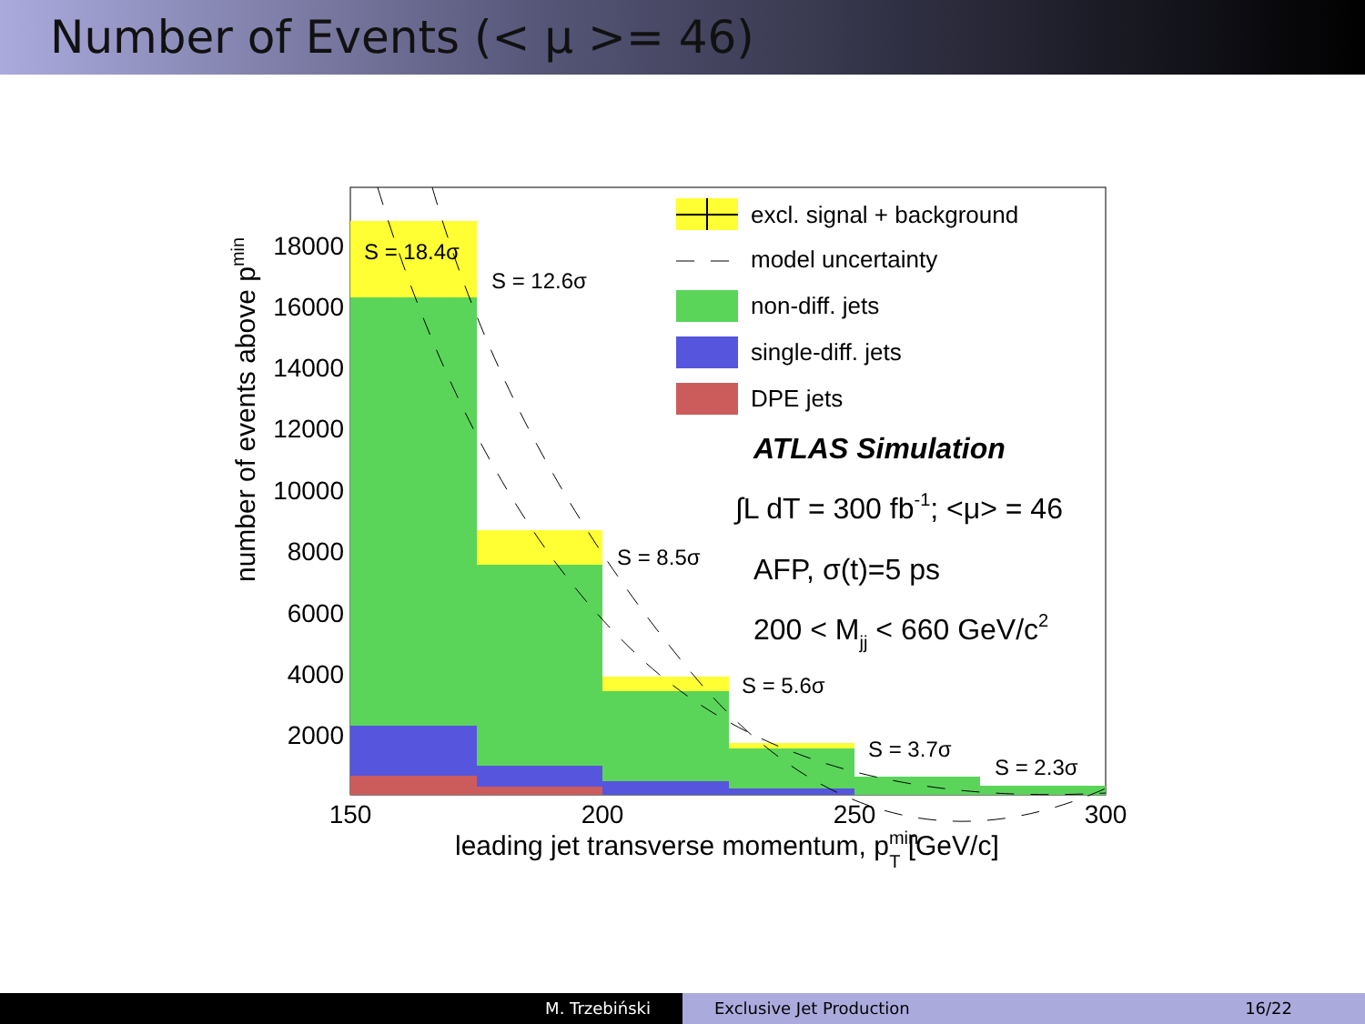Number of Events (< μ >= 46)
18000
16000
14000
12000
10000
8000
6000
4000
2000
150
200
250
300
leading jet transverse momentum, pminT [GeV/c]
number of events above pmin
S = 18.4σ
S = 12.6σ
S = 8.5σ
S = 5.6σ
S = 3.7σ
S = 2.3σ
excl. signal + background
model uncertainty
non-diff. jets
single-diff. jets
DPE jets
ATLAS Simulation
∫L dT = 300 fb-1; <μ> = 46
AFP, σ(t)=5 ps
200 < Mjj < 660 GeV/c2
M. Trzebiński Exclusive Jet Production 16/22